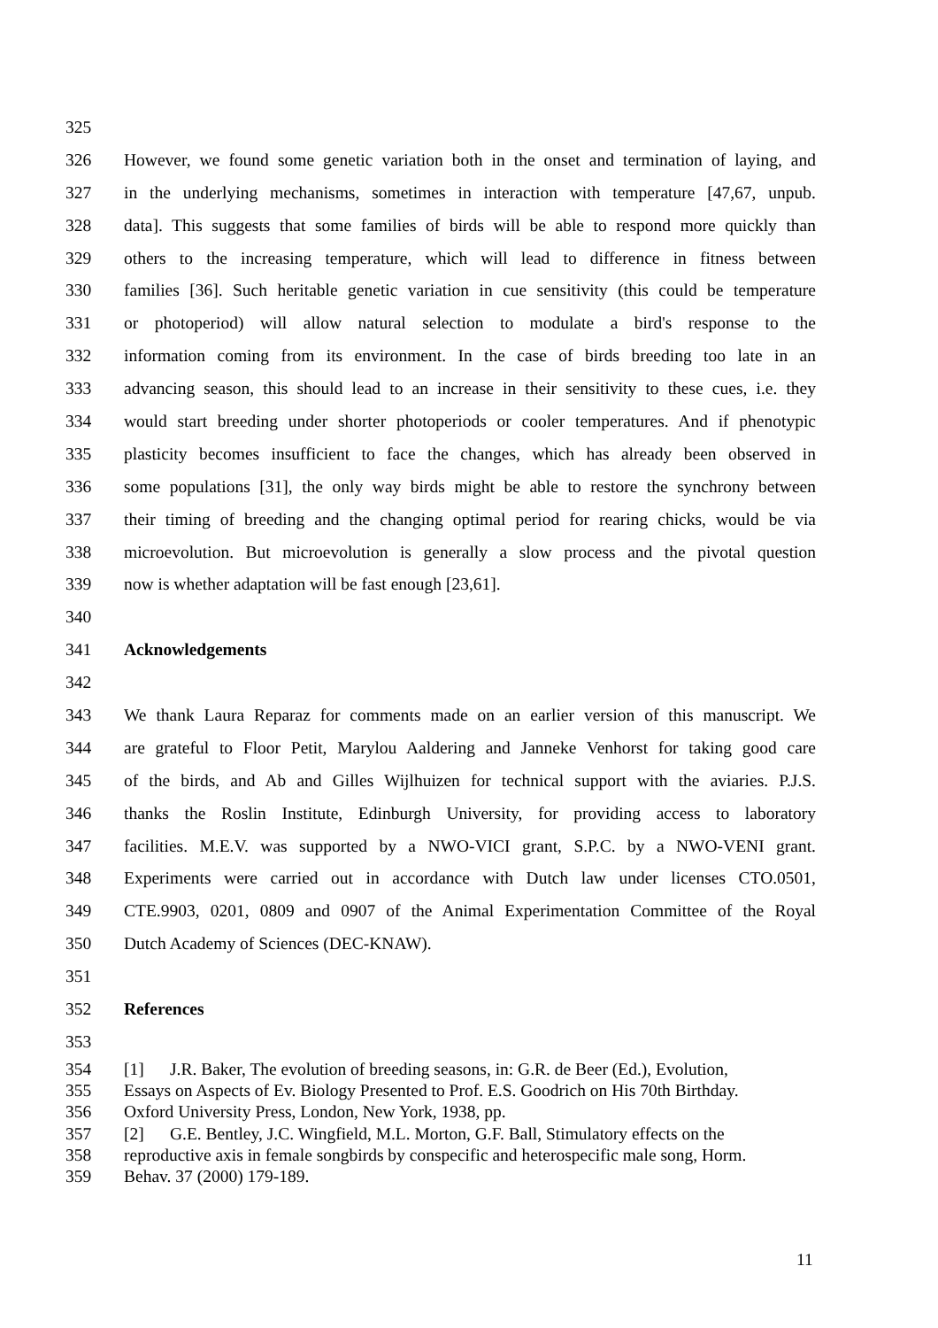325
326 However, we found some genetic variation both in the onset and termination of laying, and
327 in the underlying mechanisms, sometimes in interaction with temperature [47,67, unpub.
328 data]. This suggests that some families of birds will be able to respond more quickly than
329 others to the increasing temperature, which will lead to difference in fitness between
330 families [36]. Such heritable genetic variation in cue sensitivity (this could be temperature
331 or photoperiod) will allow natural selection to modulate a bird's response to the
332 information coming from its environment. In the case of birds breeding too late in an
333 advancing season, this should lead to an increase in their sensitivity to these cues, i.e. they
334 would start breeding under shorter photoperiods or cooler temperatures. And if phenotypic
335 plasticity becomes insufficient to face the changes, which has already been observed in
336 some populations [31], the only way birds might be able to restore the synchrony between
337 their timing of breeding and the changing optimal period for rearing chicks, would be via
338 microevolution. But microevolution is generally a slow process and the pivotal question
339 now is whether adaptation will be fast enough [23,61].
340
341 Acknowledgements
342
343 We thank Laura Reparaz for comments made on an earlier version of this manuscript. We
344 are grateful to Floor Petit, Marylou Aaldering and Janneke Venhorst for taking good care
345 of the birds, and Ab and Gilles Wijlhuizen for technical support with the aviaries. P.J.S.
346 thanks the Roslin Institute, Edinburgh University, for providing access to laboratory
347 facilities. M.E.V. was supported by a NWO-VICI grant, S.P.C. by a NWO-VENI grant.
348 Experiments were carried out in accordance with Dutch law under licenses CTO.0501,
349 CTE.9903, 0201, 0809 and 0907 of the Animal Experimentation Committee of the Royal
350 Dutch Academy of Sciences (DEC-KNAW).
351
352 References
353
354 [1] J.R. Baker, The evolution of breeding seasons, in: G.R. de Beer (Ed.), Evolution,
355 Essays on Aspects of Ev. Biology Presented to Prof. E.S. Goodrich on His 70th Birthday.
356 Oxford University Press, London, New York, 1938, pp.
357 [2] G.E. Bentley, J.C. Wingfield, M.L. Morton, G.F. Ball, Stimulatory effects on the
358 reproductive axis in female songbirds by conspecific and heterospecific male song, Horm.
359 Behav. 37 (2000) 179-189.
11